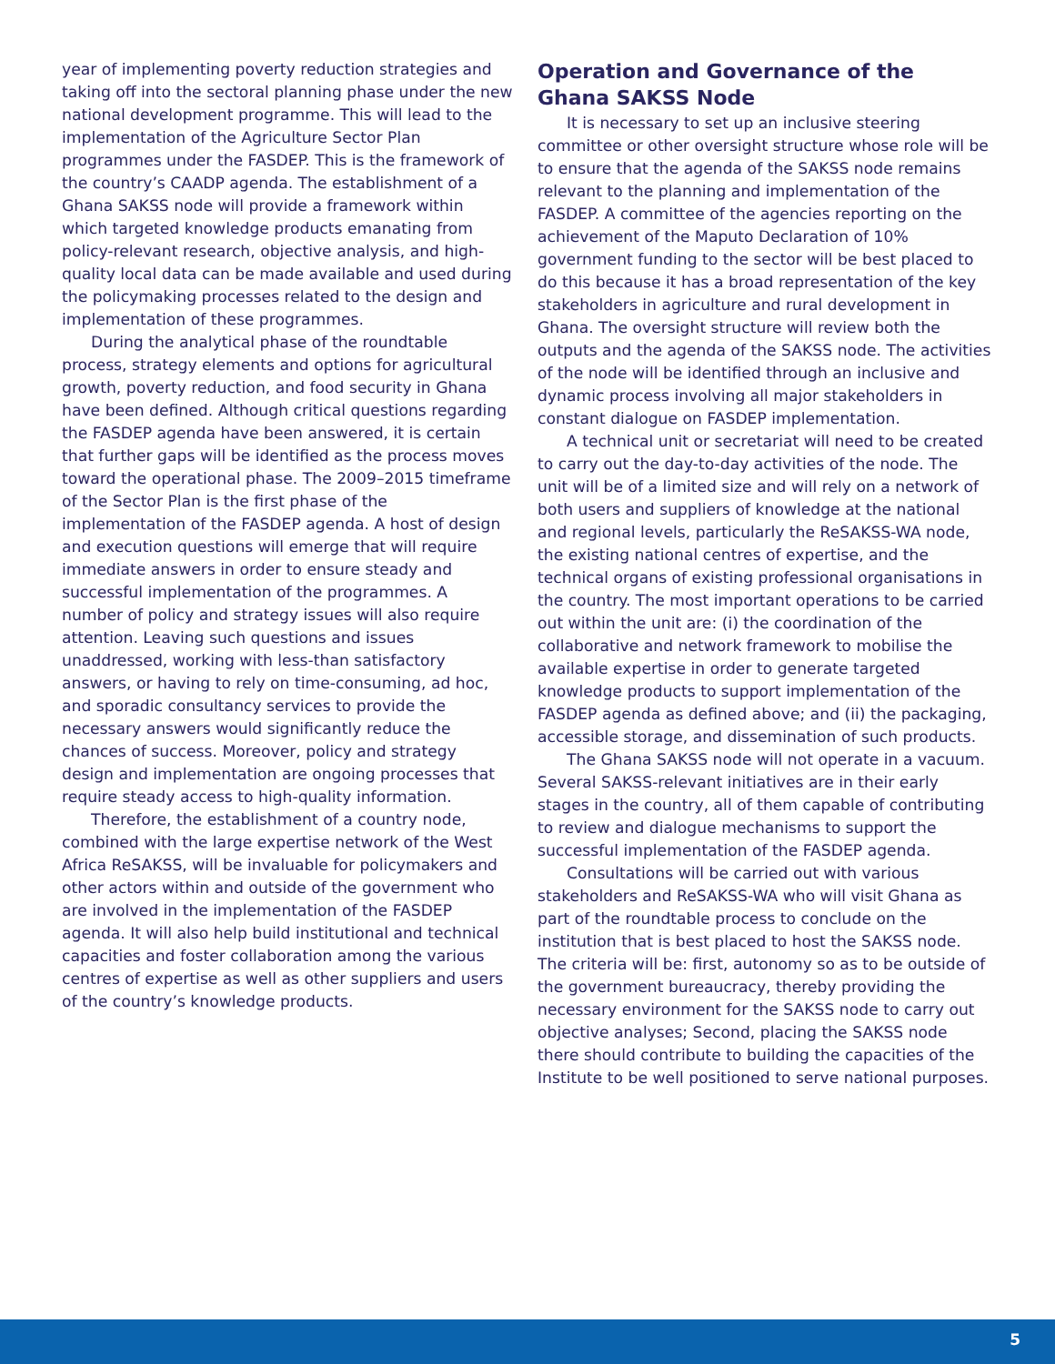year of implementing poverty reduction strategies and taking off into the sectoral planning phase under the new national development programme. This will lead to the implementation of the Agriculture Sector Plan programmes under the FASDEP. This is the framework of the country’s CAADP agenda. The establishment of a Ghana SAKSS node will provide a framework within which targeted knowledge products emanating from policy-relevant research, objective analysis, and high-quality local data can be made available and used during the policymaking processes related to the design and implementation of these programmes.
During the analytical phase of the roundtable process, strategy elements and options for agricultural growth, poverty reduction, and food security in Ghana have been defined. Although critical questions regarding the FASDEP agenda have been answered, it is certain that further gaps will be identified as the process moves toward the operational phase. The 2009–2015 timeframe of the Sector Plan is the first phase of the implementation of the FASDEP agenda. A host of design and execution questions will emerge that will require immediate answers in order to ensure steady and successful implementation of the programmes. A number of policy and strategy issues will also require attention. Leaving such questions and issues unaddressed, working with less-than satisfactory answers, or having to rely on time-consuming, ad hoc, and sporadic consultancy services to provide the necessary answers would significantly reduce the chances of success. Moreover, policy and strategy design and implementation are ongoing processes that require steady access to high-quality information.
Therefore, the establishment of a country node, combined with the large expertise network of the West Africa ReSAKSS, will be invaluable for policymakers and other actors within and outside of the government who are involved in the implementation of the FASDEP agenda. It will also help build institutional and technical capacities and foster collaboration among the various centres of expertise as well as other suppliers and users of the country’s knowledge products.
Operation and Governance of the Ghana SAKSS Node
It is necessary to set up an inclusive steering committee or other oversight structure whose role will be to ensure that the agenda of the SAKSS node remains relevant to the planning and implementation of the FASDEP. A committee of the agencies reporting on the achievement of the Maputo Declaration of 10% government funding to the sector will be best placed to do this because it has a broad representation of the key stakeholders in agriculture and rural development in Ghana. The oversight structure will review both the outputs and the agenda of the SAKSS node. The activities of the node will be identified through an inclusive and dynamic process involving all major stakeholders in constant dialogue on FASDEP implementation.
A technical unit or secretariat will need to be created to carry out the day-to-day activities of the node. The unit will be of a limited size and will rely on a network of both users and suppliers of knowledge at the national and regional levels, particularly the ReSAKSS-WA node, the existing national centres of expertise, and the technical organs of existing professional organisations in the country. The most important operations to be carried out within the unit are: (i) the coordination of the collaborative and network framework to mobilise the available expertise in order to generate targeted knowledge products to support implementation of the FASDEP agenda as defined above; and (ii) the packaging, accessible storage, and dissemination of such products.
The Ghana SAKSS node will not operate in a vacuum. Several SAKSS-relevant initiatives are in their early stages in the country, all of them capable of contributing to review and dialogue mechanisms to support the successful implementation of the FASDEP agenda.
Consultations will be carried out with various stakeholders and ReSAKSS-WA who will visit Ghana as part of the roundtable process to conclude on the institution that is best placed to host the SAKSS node. The criteria will be: first, autonomy so as to be outside of the government bureaucracy, thereby providing the necessary environment for the SAKSS node to carry out objective analyses; Second, placing the SAKSS node there should contribute to building the capacities of the Institute to be well positioned to serve national purposes.
5